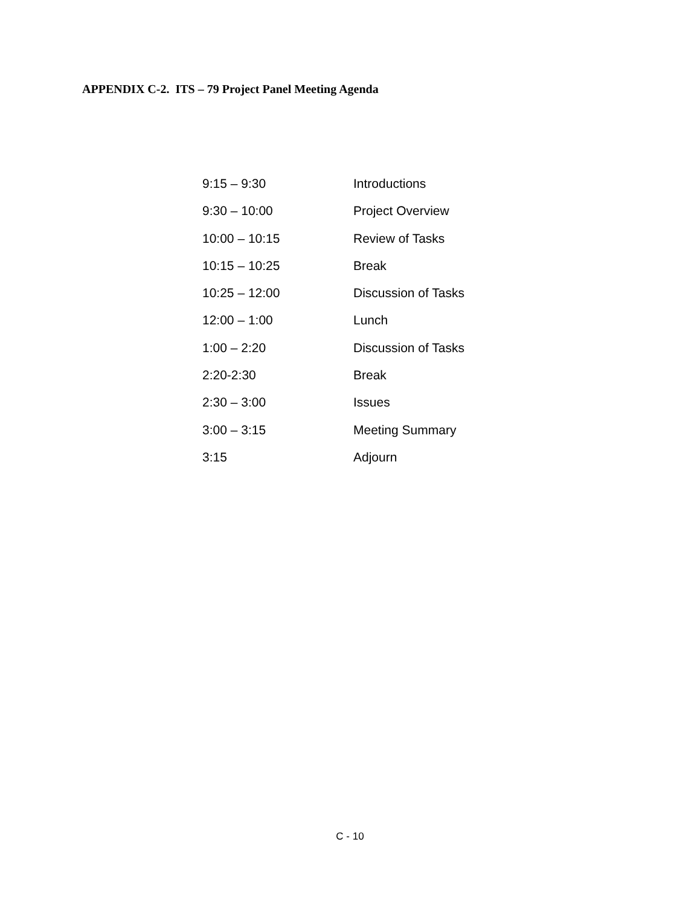APPENDIX C-2. ITS – 79 Project Panel Meeting Agenda
| 9:15 – 9:30 | Introductions |
| 9:30 – 10:00 | Project Overview |
| 10:00 – 10:15 | Review of Tasks |
| 10:15 – 10:25 | Break |
| 10:25 – 12:00 | Discussion of Tasks |
| 12:00 – 1:00 | Lunch |
| 1:00 – 2:20 | Discussion of Tasks |
| 2:20-2:30 | Break |
| 2:30 – 3:00 | Issues |
| 3:00 – 3:15 | Meeting Summary |
| 3:15 | Adjourn |
C - 10